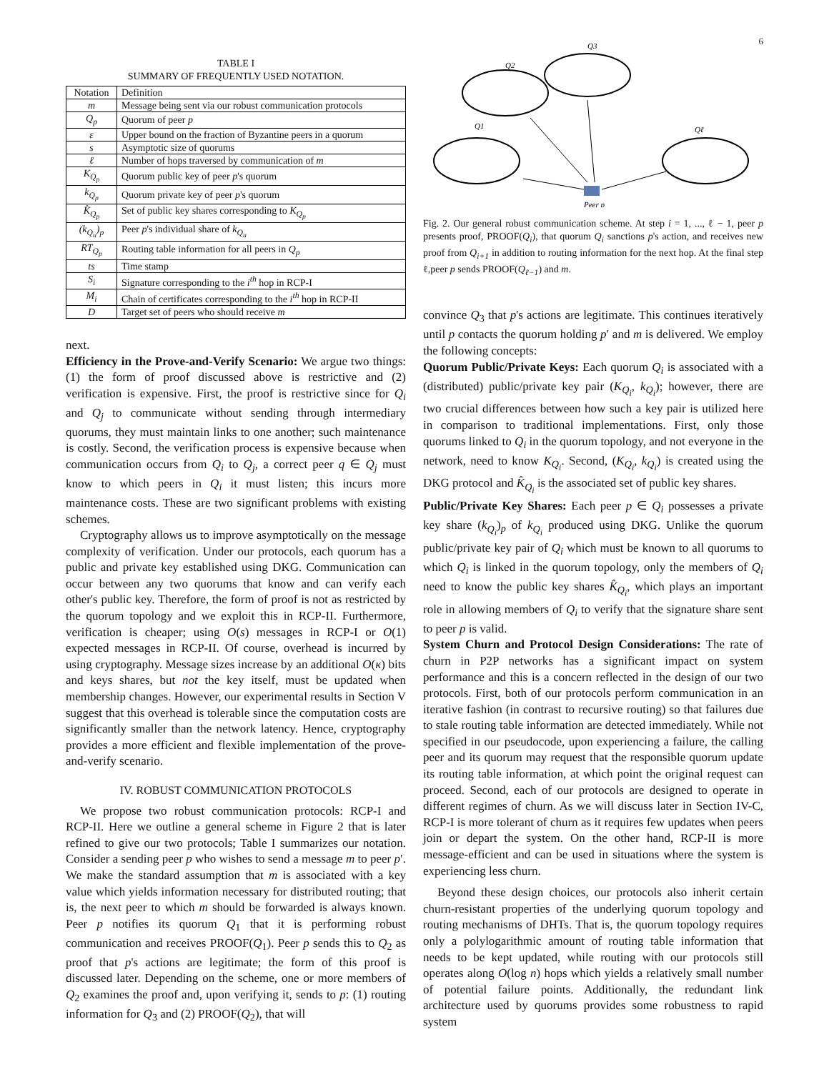6
TABLE I
SUMMARY OF FREQUENTLY USED NOTATION.
| Notation | Definition |
| --- | --- |
| m | Message being sent via our robust communication protocols |
| Q<sub>p</sub> | Quorum of peer p |
| ε | Upper bound on the fraction of Byzantine peers in a quorum |
| s | Asymptotic size of quorums |
| ℓ | Number of hops traversed by communication of m |
| K<sub>Q<sub>p</sub></sub> | Quorum public key of peer p 's quorum |
| k<sub>Q<sub>p</sub></sub> | Quorum private key of peer p 's quorum |
| K̂<sub>Q<sub>p</sub></sub> | Set of public key shares corresponding to K<sub>Q<sub>p</sub></sub> |
| (k<sub>Q<sub>u</sub></sub>)<sub>p</sub> | Peer p 's individual share of k<sub>Q<sub>u</sub></sub> |
| RT<sub>Q<sub>p</sub></sub> | Routing table information for all peers in Q<sub>p</sub> |
| ts | Time stamp |
| S<sub>i</sub> | Signature corresponding to the i<sup>th</sup> hop in RCP-I |
| M<sub>i</sub> | Chain of certificates corresponding to the i<sup>th</sup> hop in RCP-II |
| D | Target set of peers who should receive m |
next.
Efficiency in the Prove-and-Verify Scenario: We argue two things: (1) the form of proof discussed above is restrictive and (2) verification is expensive. First, the proof is restrictive since for Q<sub>i</sub> and Q<sub>j</sub> to communicate without sending through intermediary quorums, they must maintain links to one another; such maintenance is costly. Second, the verification process is expensive because when communication occurs from Q<sub>i</sub> to Q<sub>j</sub>, a correct peer q ∈ Q<sub>j</sub> must know to which peers in Q<sub>i</sub> it must listen; this incurs more maintenance costs. These are two significant problems with existing schemes.
Cryptography allows us to improve asymptotically on the message complexity of verification. Under our protocols, each quorum has a public and private key established using DKG. Communication can occur between any two quorums that know and can verify each other's public key. Therefore, the form of proof is not as restricted by the quorum topology and we exploit this in RCP-II. Furthermore, verification is cheaper; using O(s) messages in RCP-I or O(1) expected messages in RCP-II. Of course, overhead is incurred by using cryptography. Message sizes increase by an additional O(κ) bits and keys shares, but not the key itself, must be updated when membership changes. However, our experimental results in Section V suggest that this overhead is tolerable since the computation costs are significantly smaller than the network latency. Hence, cryptography provides a more efficient and flexible implementation of the prove-and-verify scenario.
IV. ROBUST COMMUNICATION PROTOCOLS
We propose two robust communication protocols: RCP-I and RCP-II. Here we outline a general scheme in Figure 2 that is later refined to give our two protocols; Table I summarizes our notation. Consider a sending peer p who wishes to send a message m to peer p′. We make the standard assumption that m is associated with a key value which yields information necessary for distributed routing; that is, the next peer to which m should be forwarded is always known. Peer p notifies its quorum Q<sub>1</sub> that it is performing robust communication and receives PROOF(Q<sub>1</sub>). Peer p sends this to Q<sub>2</sub> as proof that p's actions are legitimate; the form of this proof is discussed later. Depending on the scheme, one or more members of Q<sub>2</sub> examines the proof and, upon verifying it, sends to p: (1) routing information for Q<sub>3</sub> and (2) PROOF(Q<sub>2</sub>), that will
Q2
Q3
Q1
Qℓ
Peer p
Fig. 2. Our general robust communication scheme. At step i = 1, ..., ℓ − 1, peer p presents proof, PROOF(Q<sub>i</sub>), that quorum Q<sub>i</sub> sanctions p's action, and receives new proof from Q<sub>i+1</sub> in addition to routing information for the next hop. At the final step ℓ,peer p sends PROOF(Q<sub>ℓ−1</sub>) and m.
convince Q<sub>3</sub> that p's actions are legitimate. This continues iteratively until p contacts the quorum holding p′ and m is delivered. We employ the following concepts:
Quorum Public/Private Keys: Each quorum Q<sub>i</sub> is associated with a (distributed) public/private key pair (K<sub>Q<sub>i</sub></sub>, k<sub>Q<sub>i</sub></sub>); however, there are two crucial differences between how such a key pair is utilized here in comparison to traditional implementations. First, only those quorums linked to Q<sub>i</sub> in the quorum topology, and not everyone in the network, need to know K<sub>Q<sub>i</sub></sub>. Second, (K<sub>Q<sub>i</sub></sub>, k<sub>Q<sub>i</sub></sub>) is created using the DKG protocol and K̂<sub>Q<sub>i</sub></sub> is the associated set of public key shares.
Public/Private Key Shares: Each peer p ∈ Q<sub>i</sub> possesses a private key share (k<sub>Q<sub>i</sub></sub>)<sub>p</sub> of k<sub>Q<sub>i</sub></sub> produced using DKG. Unlike the quorum public/private key pair of Q<sub>i</sub> which must be known to all quorums to which Q<sub>i</sub> is linked in the quorum topology, only the members of Q<sub>i</sub> need to know the public key shares K̂<sub>Q<sub>i</sub></sub>, which plays an important role in allowing members of Q<sub>i</sub> to verify that the signature share sent to peer p is valid.
System Churn and Protocol Design Considerations: The rate of churn in P2P networks has a significant impact on system performance and this is a concern reflected in the design of our two protocols. First, both of our protocols perform communication in an iterative fashion (in contrast to recursive routing) so that failures due to stale routing table information are detected immediately. While not specified in our pseudocode, upon experiencing a failure, the calling peer and its quorum may request that the responsible quorum update its routing table information, at which point the original request can proceed. Second, each of our protocols are designed to operate in different regimes of churn. As we will discuss later in Section IV-C, RCP-I is more tolerant of churn as it requires few updates when peers join or depart the system. On the other hand, RCP-II is more message-efficient and can be used in situations where the system is experiencing less churn.
Beyond these design choices, our protocols also inherit certain churn-resistant properties of the underlying quorum topology and routing mechanisms of DHTs. That is, the quorum topology requires only a polylogarithmic amount of routing table information that needs to be kept updated, while routing with our protocols still operates along O(log n) hops which yields a relatively small number of potential failure points. Additionally, the redundant link architecture used by quorums provides some robustness to rapid system